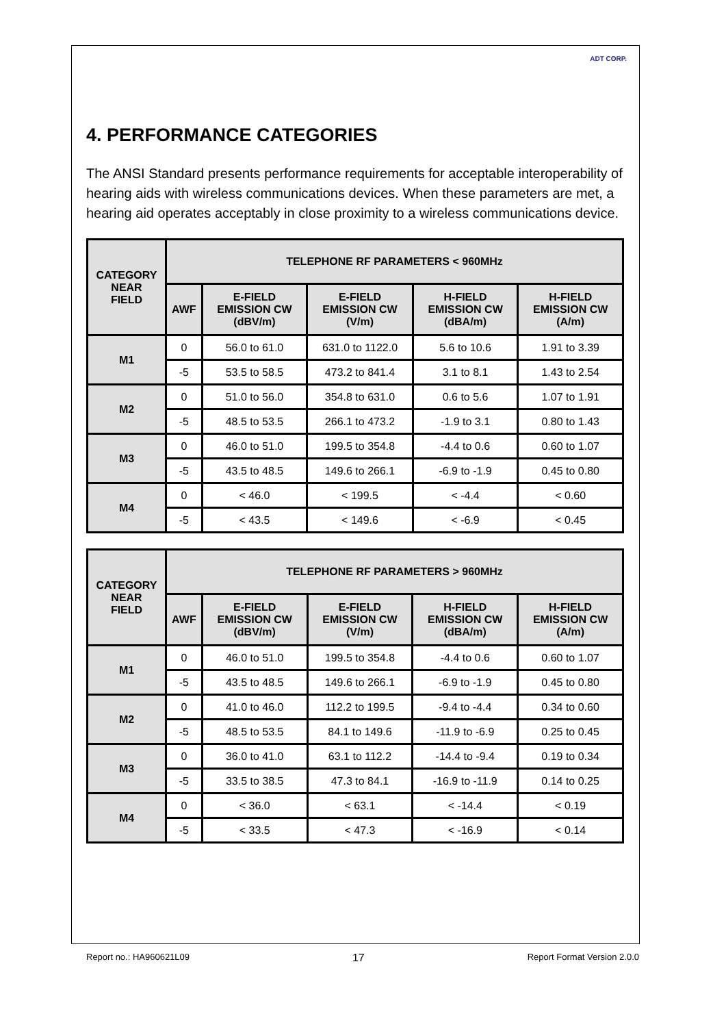ADT CORP.
4. PERFORMANCE CATEGORIES
The ANSI Standard presents performance requirements for acceptable interoperability of hearing aids with wireless communications devices. When these parameters are met, a hearing aid operates acceptably in close proximity to a wireless communications device.
| CATEGORY NEAR FIELD | TELEPHONE RF PARAMETERS < 960MHz | | | | |
| --- | --- | --- | --- | --- | --- |
| | AWF | E-FIELD EMISSION CW (dBV/m) | E-FIELD EMISSION CW (V/m) | H-FIELD EMISSION CW (dBA/m) | H-FIELD EMISSION CW (A/m) |
| M1 | 0 | 56.0 to 61.0 | 631.0 to 1122.0 | 5.6 to 10.6 | 1.91 to 3.39 |
| | -5 | 53.5 to 58.5 | 473.2 to 841.4 | 3.1 to 8.1 | 1.43 to 2.54 |
| M2 | 0 | 51.0 to 56.0 | 354.8 to 631.0 | 0.6 to 5.6 | 1.07 to 1.91 |
| | -5 | 48.5 to 53.5 | 266.1 to 473.2 | -1.9 to 3.1 | 0.80 to 1.43 |
| M3 | 0 | 46.0 to 51.0 | 199.5 to 354.8 | -4.4 to 0.6 | 0.60 to 1.07 |
| | -5 | 43.5 to 48.5 | 149.6 to 266.1 | -6.9 to -1.9 | 0.45 to 0.80 |
| M4 | 0 | < 46.0 | < 199.5 | < -4.4 | < 0.60 |
| | -5 | < 43.5 | < 149.6 | < -6.9 | < 0.45 |
| CATEGORY NEAR FIELD | TELEPHONE RF PARAMETERS > 960MHz | | | | |
| --- | --- | --- | --- | --- | --- |
| | AWF | E-FIELD EMISSION CW (dBV/m) | E-FIELD EMISSION CW (V/m) | H-FIELD EMISSION CW (dBA/m) | H-FIELD EMISSION CW (A/m) |
| M1 | 0 | 46.0 to 51.0 | 199.5 to 354.8 | -4.4 to 0.6 | 0.60 to 1.07 |
| | -5 | 43.5 to 48.5 | 149.6 to 266.1 | -6.9 to -1.9 | 0.45 to 0.80 |
| M2 | 0 | 41.0 to 46.0 | 112.2 to 199.5 | -9.4 to -4.4 | 0.34 to 0.60 |
| | -5 | 48.5 to 53.5 | 84.1 to 149.6 | -11.9 to -6.9 | 0.25 to 0.45 |
| M3 | 0 | 36.0 to 41.0 | 63.1 to 112.2 | -14.4 to -9.4 | 0.19 to 0.34 |
| | -5 | 33.5 to 38.5 | 47.3 to 84.1 | -16.9 to -11.9 | 0.14 to 0.25 |
| M4 | 0 | < 36.0 | < 63.1 | < -14.4 | < 0.19 |
| | -5 | < 33.5 | < 47.3 | < -16.9 | < 0.14 |
Report no.: HA960621L09 17 Report Format Version 2.0.0